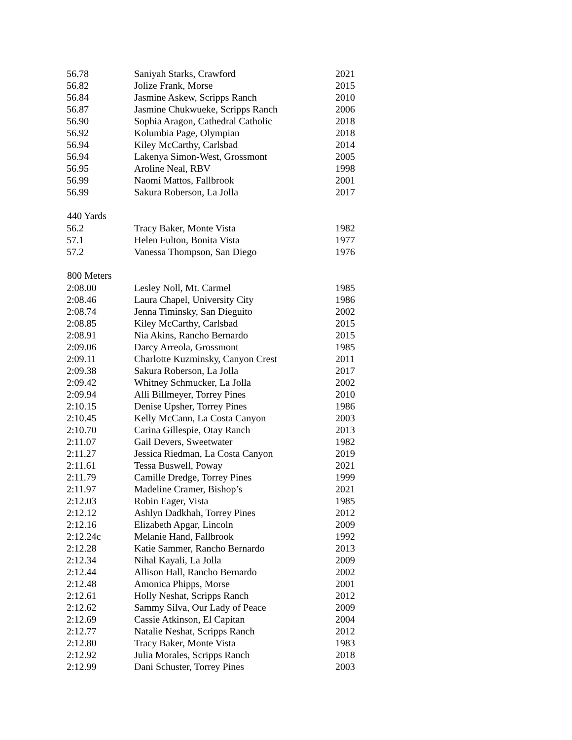| 56.78 | Saniyah Starks, Crawford | 2021 |
| 56.82 | Jolize Frank, Morse | 2015 |
| 56.84 | Jasmine Askew, Scripps Ranch | 2010 |
| 56.87 | Jasmine Chukwueke, Scripps Ranch | 2006 |
| 56.90 | Sophia Aragon, Cathedral Catholic | 2018 |
| 56.92 | Kolumbia Page, Olympian | 2018 |
| 56.94 | Kiley McCarthy, Carlsbad | 2014 |
| 56.94 | Lakenya Simon-West, Grossmont | 2005 |
| 56.95 | Aroline Neal, RBV | 1998 |
| 56.99 | Naomi Mattos, Fallbrook | 2001 |
| 56.99 | Sakura Roberson, La Jolla | 2017 |
| 440 Yards | | |
| 56.2 | Tracy Baker, Monte Vista | 1982 |
| 57.1 | Helen Fulton, Bonita Vista | 1977 |
| 57.2 | Vanessa Thompson, San Diego | 1976 |
| 800 Meters | | |
| 2:08.00 | Lesley Noll, Mt. Carmel | 1985 |
| 2:08.46 | Laura Chapel, University City | 1986 |
| 2:08.74 | Jenna Timinsky, San Dieguito | 2002 |
| 2:08.85 | Kiley McCarthy, Carlsbad | 2015 |
| 2:08.91 | Nia Akins, Rancho Bernardo | 2015 |
| 2:09.06 | Darcy Arreola, Grossmont | 1985 |
| 2:09.11 | Charlotte Kuzminsky, Canyon Crest | 2011 |
| 2:09.38 | Sakura Roberson, La Jolla | 2017 |
| 2:09.42 | Whitney Schmucker, La Jolla | 2002 |
| 2:09.94 | Alli Billmeyer, Torrey Pines | 2010 |
| 2:10.15 | Denise Upsher, Torrey Pines | 1986 |
| 2:10.45 | Kelly McCann, La Costa Canyon | 2003 |
| 2:10.70 | Carina Gillespie, Otay Ranch | 2013 |
| 2:11.07 | Gail Devers, Sweetwater | 1982 |
| 2:11.27 | Jessica Riedman, La Costa Canyon | 2019 |
| 2:11.61 | Tessa Buswell, Poway | 2021 |
| 2:11.79 | Camille Dredge, Torrey Pines | 1999 |
| 2:11.97 | Madeline Cramer, Bishop’s | 2021 |
| 2:12.03 | Robin Eager, Vista | 1985 |
| 2:12.12 | Ashlyn Dadkhah, Torrey Pines | 2012 |
| 2:12.16 | Elizabeth Apgar, Lincoln | 2009 |
| 2:12.24c | Melanie Hand, Fallbrook | 1992 |
| 2:12.28 | Katie Sammer, Rancho Bernardo | 2013 |
| 2:12.34 | Nihal Kayali, La Jolla | 2009 |
| 2:12.44 | Allison Hall, Rancho Bernardo | 2002 |
| 2:12.48 | Amonica Phipps, Morse | 2001 |
| 2:12.61 | Holly Neshat, Scripps Ranch | 2012 |
| 2:12.62 | Sammy Silva, Our Lady of Peace | 2009 |
| 2:12.69 | Cassie Atkinson, El Capitan | 2004 |
| 2:12.77 | Natalie Neshat, Scripps Ranch | 2012 |
| 2:12.80 | Tracy Baker, Monte Vista | 1983 |
| 2:12.92 | Julia Morales, Scripps Ranch | 2018 |
| 2:12.99 | Dani Schuster, Torrey Pines | 2003 |